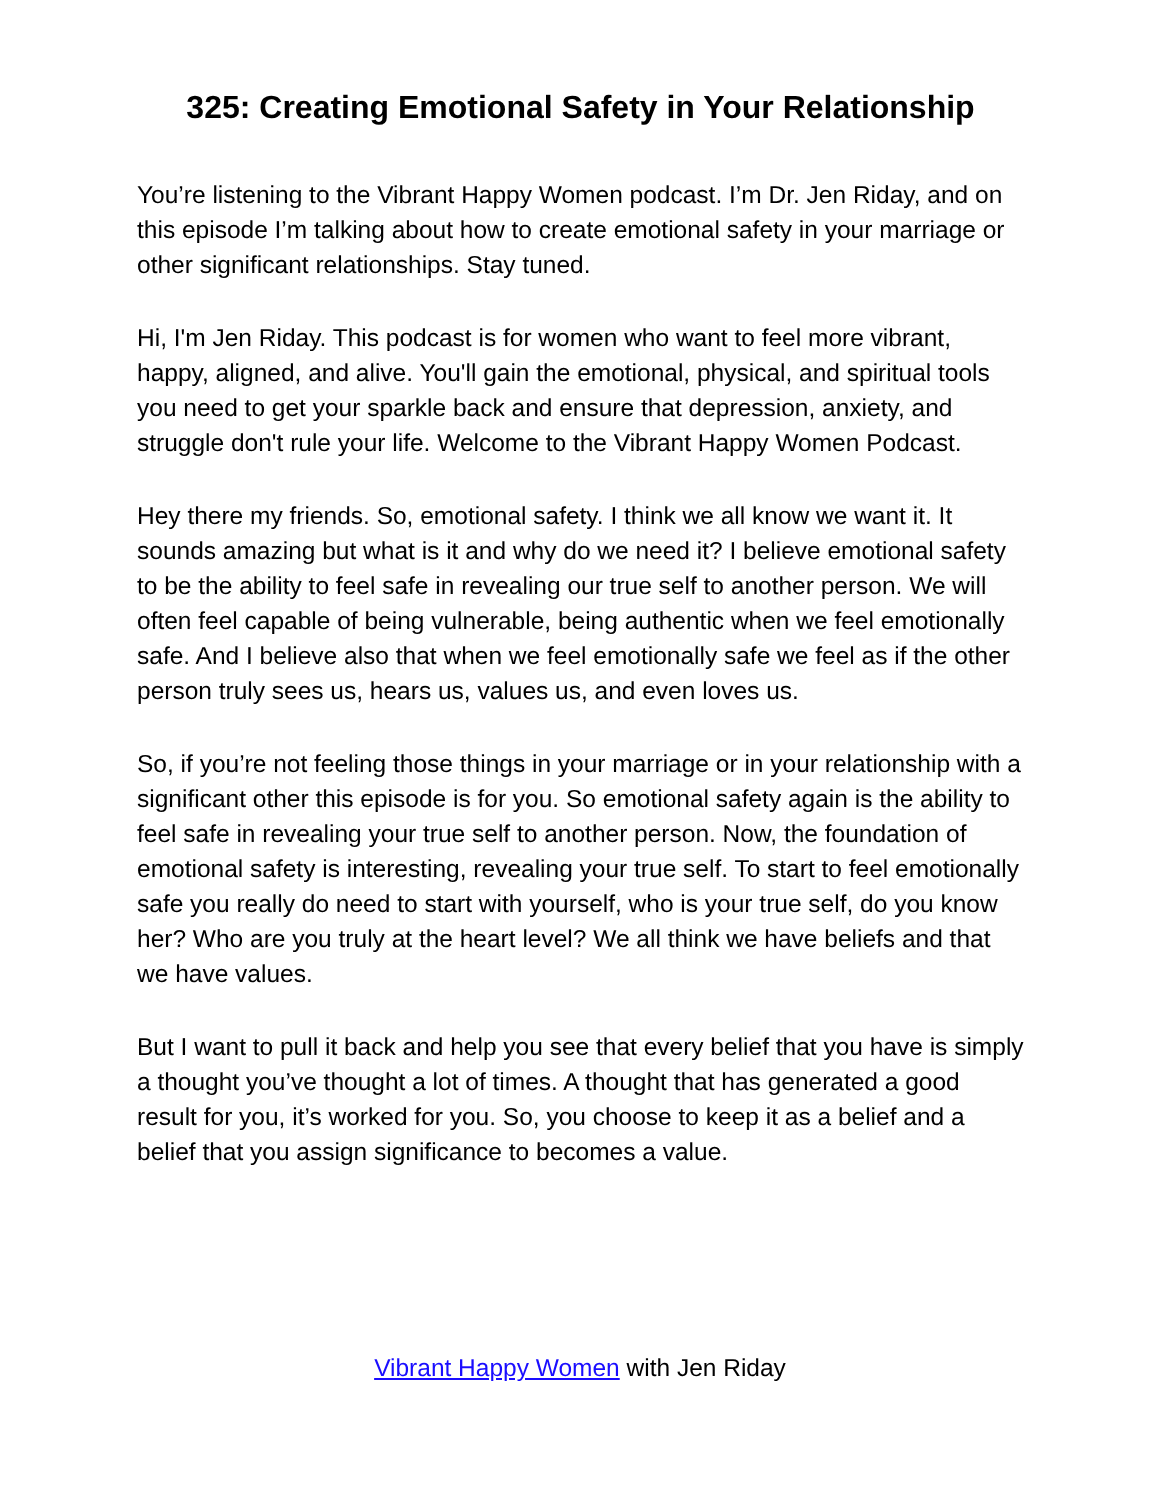325: Creating Emotional Safety in Your Relationship
You’re listening to the Vibrant Happy Women podcast. I’m Dr. Jen Riday, and on this episode I’m talking about how to create emotional safety in your marriage or other significant relationships. Stay tuned.
Hi, I'm Jen Riday. This podcast is for women who want to feel more vibrant, happy, aligned, and alive. You'll gain the emotional, physical, and spiritual tools you need to get your sparkle back and ensure that depression, anxiety, and struggle don't rule your life. Welcome to the Vibrant Happy Women Podcast.
Hey there my friends. So, emotional safety. I think we all know we want it. It sounds amazing but what is it and why do we need it? I believe emotional safety to be the ability to feel safe in revealing our true self to another person. We will often feel capable of being vulnerable, being authentic when we feel emotionally safe. And I believe also that when we feel emotionally safe we feel as if the other person truly sees us, hears us, values us, and even loves us.
So, if you’re not feeling those things in your marriage or in your relationship with a significant other this episode is for you. So emotional safety again is the ability to feel safe in revealing your true self to another person. Now, the foundation of emotional safety is interesting, revealing your true self. To start to feel emotionally safe you really do need to start with yourself, who is your true self, do you know her? Who are you truly at the heart level? We all think we have beliefs and that we have values.
But I want to pull it back and help you see that every belief that you have is simply a thought you’ve thought a lot of times. A thought that has generated a good result for you, it’s worked for you. So, you choose to keep it as a belief and a belief that you assign significance to becomes a value.
Vibrant Happy Women with Jen Riday